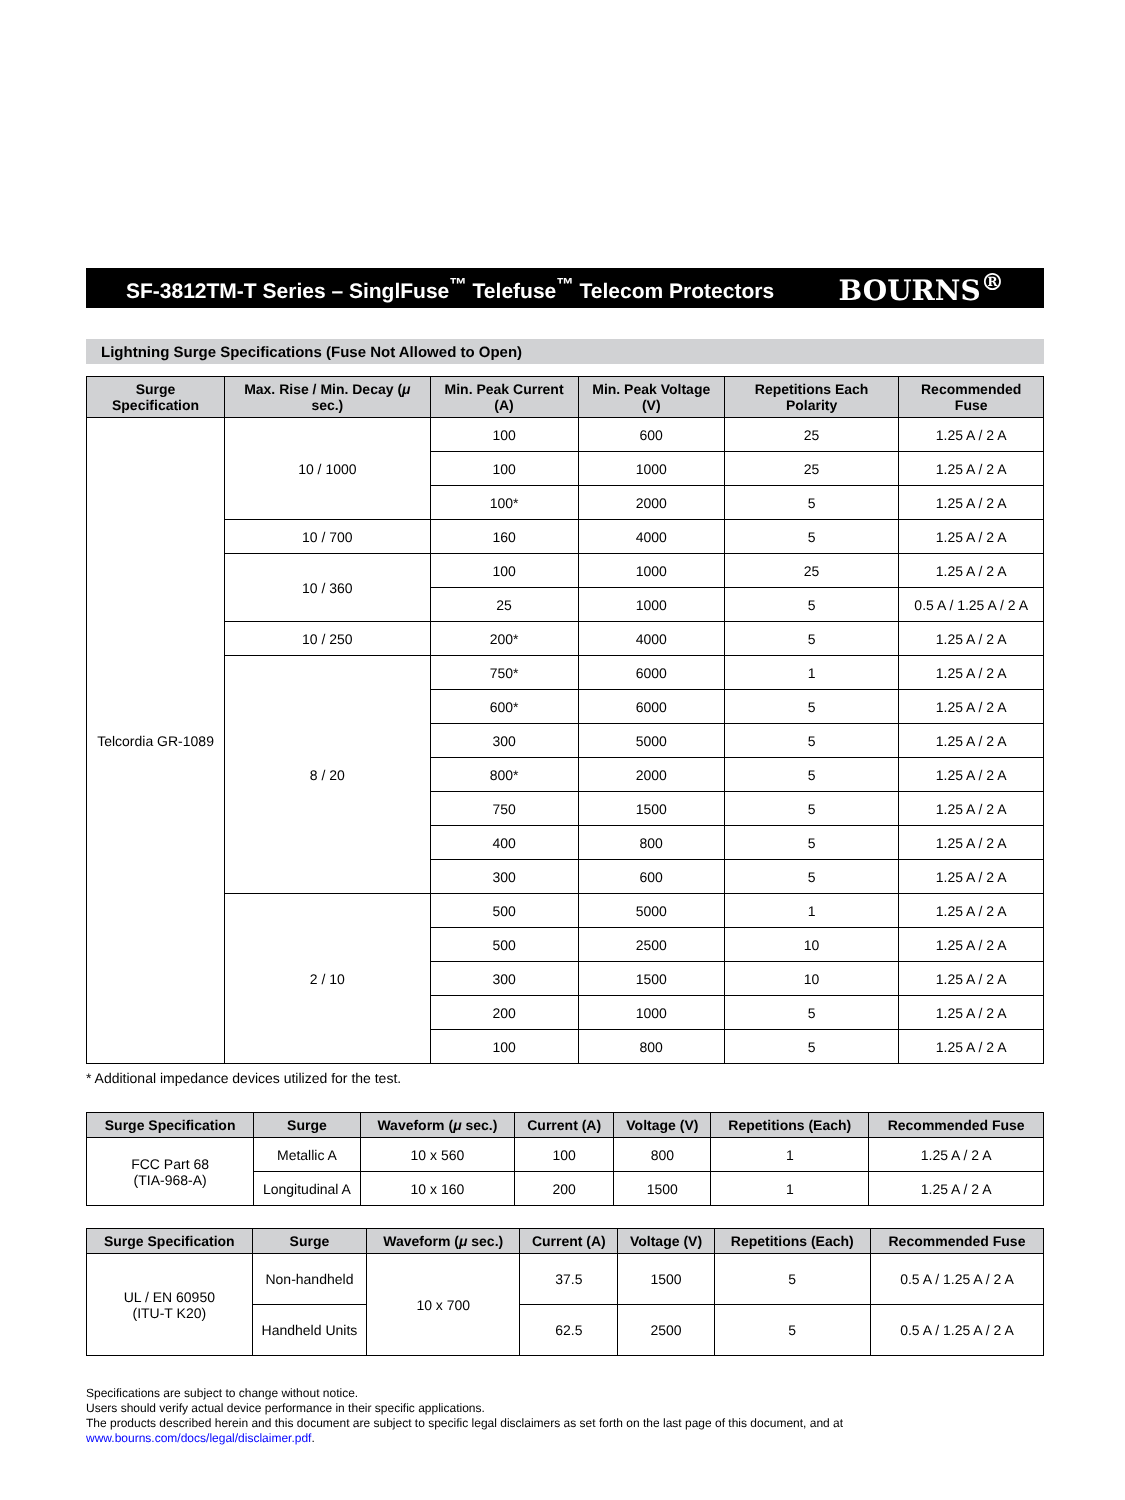SF-3812TM-T Series – SinglFuse<sup>™</sup> Telefuse<sup>™</sup> Telecom Protectors BOURNS<sup>®</sup>
Lightning Surge Specifications (Fuse Not Allowed to Open)
| Surge Specification | Max. Rise / Min. Decay ( μ sec.) | Min. Peak Current (A) | Min. Peak Voltage (V) | Repetitions Each Polarity | Recommended Fuse |
| --- | --- | --- | --- | --- | --- |
| Telcordia GR-1089 | 10 / 1000 | 100 | 600 | 25 | 1.25 A / 2 A |
| | | 100 | 1000 | 25 | 1.25 A / 2 A |
| | | 100* | 2000 | 5 | 1.25 A / 2 A |
| | 10 / 700 | 160 | 4000 | 5 | 1.25 A / 2 A |
| | 10 / 360 | 100 | 1000 | 25 | 1.25 A / 2 A |
| | | 25 | 1000 | 5 | 0.5 A / 1.25 A / 2 A |
| | 10 / 250 | 200* | 4000 | 5 | 1.25 A / 2 A |
| | 8 / 20 | 750* | 6000 | 1 | 1.25 A / 2 A |
| | | 600* | 6000 | 5 | 1.25 A / 2 A |
| | | 300 | 5000 | 5 | 1.25 A / 2 A |
| | | 800* | 2000 | 5 | 1.25 A / 2 A |
| | | 750 | 1500 | 5 | 1.25 A / 2 A |
| | | 400 | 800 | 5 | 1.25 A / 2 A |
| | | 300 | 600 | 5 | 1.25 A / 2 A |
| | 2 / 10 | 500 | 5000 | 1 | 1.25 A / 2 A |
| | | 500 | 2500 | 10 | 1.25 A / 2 A |
| | | 300 | 1500 | 10 | 1.25 A / 2 A |
| | | 200 | 1000 | 5 | 1.25 A / 2 A |
| | | 100 | 800 | 5 | 1.25 A / 2 A |
* Additional impedance devices utilized for the test.
| Surge Specification | Surge | Waveform ( μ sec.) | Current (A) | Voltage (V) | Repetitions (Each) | Recommended Fuse |
| --- | --- | --- | --- | --- | --- | --- |
| FCC Part 68 (TIA-968-A) | Metallic A | 10 x 560 | 100 | 800 | 1 | 1.25 A / 2 A |
| | Longitudinal A | 10 x 160 | 200 | 1500 | 1 | 1.25 A / 2 A |
| Surge Specification | Surge | Waveform ( μ sec.) | Current (A) | Voltage (V) | Repetitions (Each) | Recommended Fuse |
| --- | --- | --- | --- | --- | --- | --- |
| UL / EN 60950 (ITU-T K20) | Non-handheld | 10 x 700 | 37.5 | 1500 | 5 | 0.5 A / 1.25 A / 2 A |
| | Handheld Units | | 62.5 | 2500 | 5 | 0.5 A / 1.25 A / 2 A |
Specifications are subject to change without notice.
Users should verify actual device performance in their specific applications.
The products described herein and this document are subject to specific legal disclaimers as set forth on the last page of this document, and at www.bourns.com/docs/legal/disclaimer.pdf.